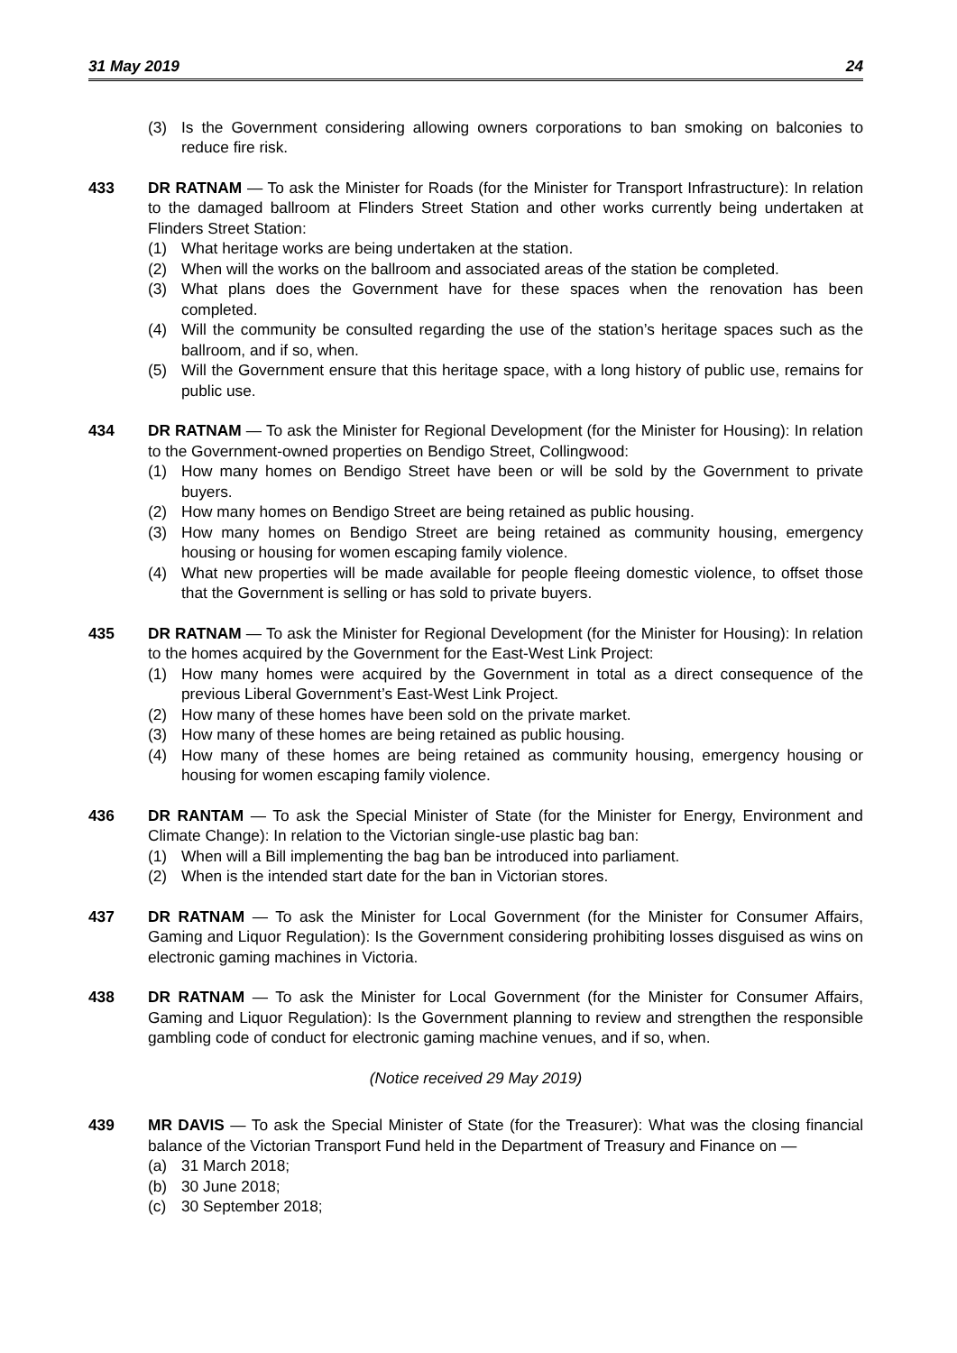31 May 2019 24
(3) Is the Government considering allowing owners corporations to ban smoking on balconies to reduce fire risk.
433 DR RATNAM — To ask the Minister for Roads (for the Minister for Transport Infrastructure): In relation to the damaged ballroom at Flinders Street Station and other works currently being undertaken at Flinders Street Station:
(1) What heritage works are being undertaken at the station.
(2) When will the works on the ballroom and associated areas of the station be completed.
(3) What plans does the Government have for these spaces when the renovation has been completed.
(4) Will the community be consulted regarding the use of the station’s heritage spaces such as the ballroom, and if so, when.
(5) Will the Government ensure that this heritage space, with a long history of public use, remains for public use.
434 DR RATNAM — To ask the Minister for Regional Development (for the Minister for Housing): In relation to the Government-owned properties on Bendigo Street, Collingwood:
(1) How many homes on Bendigo Street have been or will be sold by the Government to private buyers.
(2) How many homes on Bendigo Street are being retained as public housing.
(3) How many homes on Bendigo Street are being retained as community housing, emergency housing or housing for women escaping family violence.
(4) What new properties will be made available for people fleeing domestic violence, to offset those that the Government is selling or has sold to private buyers.
435 DR RATNAM — To ask the Minister for Regional Development (for the Minister for Housing): In relation to the homes acquired by the Government for the East-West Link Project:
(1) How many homes were acquired by the Government in total as a direct consequence of the previous Liberal Government’s East-West Link Project.
(2) How many of these homes have been sold on the private market.
(3) How many of these homes are being retained as public housing.
(4) How many of these homes are being retained as community housing, emergency housing or housing for women escaping family violence.
436 DR RANTAM — To ask the Special Minister of State (for the Minister for Energy, Environment and Climate Change): In relation to the Victorian single-use plastic bag ban:
(1) When will a Bill implementing the bag ban be introduced into parliament.
(2) When is the intended start date for the ban in Victorian stores.
437 DR RATNAM — To ask the Minister for Local Government (for the Minister for Consumer Affairs, Gaming and Liquor Regulation): Is the Government considering prohibiting losses disguised as wins on electronic gaming machines in Victoria.
438 DR RATNAM — To ask the Minister for Local Government (for the Minister for Consumer Affairs, Gaming and Liquor Regulation): Is the Government planning to review and strengthen the responsible gambling code of conduct for electronic gaming machine venues, and if so, when.
(Notice received 29 May 2019)
439 MR DAVIS — To ask the Special Minister of State (for the Treasurer): What was the closing financial balance of the Victorian Transport Fund held in the Department of Treasury and Finance on —
(a) 31 March 2018;
(b) 30 June 2018;
(c) 30 September 2018;